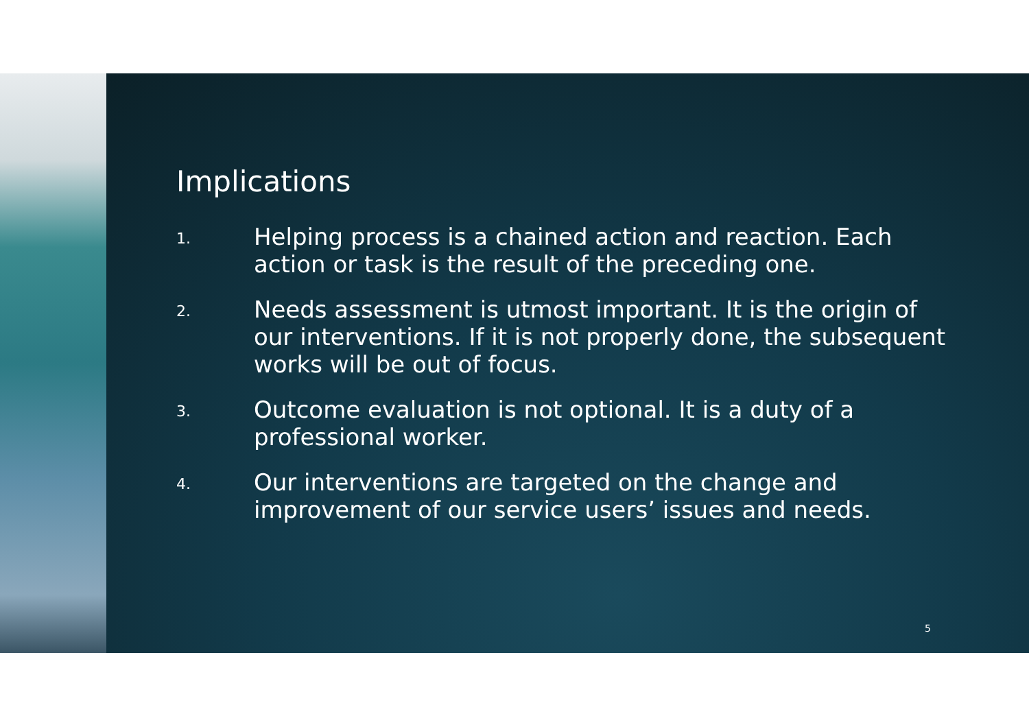Implications
1.
Helping process is a chained action and reaction. Each action or task is the result of the preceding one.
2.
Needs assessment is utmost important. It is the origin of our interventions. If it is not properly done, the subsequent works will be out of focus.
3.
Outcome evaluation is not optional. It is a duty of a professional worker.
4.
Our interventions are targeted on the change and improvement of our service users’ issues and needs.
5